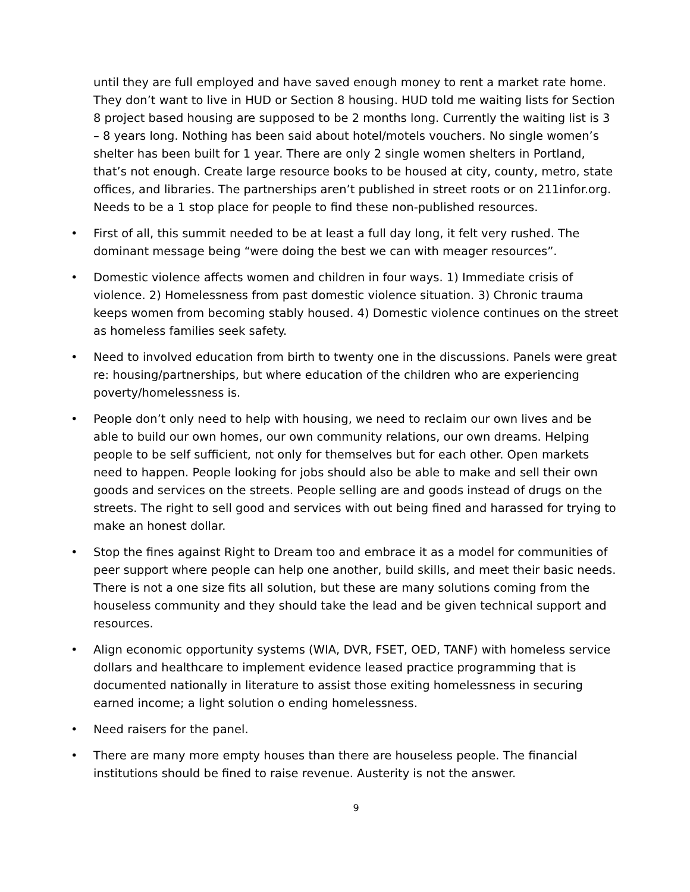until they are full employed and have saved enough money to rent a market rate home. They don’t want to live in HUD or Section 8 housing. HUD told me waiting lists for Section 8 project based housing are supposed to be 2 months long. Currently the waiting list is 3 – 8 years long. Nothing has been said about hotel/motels vouchers. No single women’s shelter has been built for 1 year. There are only 2 single women shelters in Portland, that’s not enough. Create large resource books to be housed at city, county, metro, state offices, and libraries. The partnerships aren’t published in street roots or on 211infor.org. Needs to be a 1 stop place for people to find these non-published resources.
• First of all, this summit needed to be at least a full day long, it felt very rushed. The dominant message being “were doing the best we can with meager resources”.
• Domestic violence affects women and children in four ways. 1) Immediate crisis of violence. 2) Homelessness from past domestic violence situation. 3) Chronic trauma keeps women from becoming stably housed. 4) Domestic violence continues on the street as homeless families seek safety.
• Need to involved education from birth to twenty one in the discussions. Panels were great re: housing/partnerships, but where education of the children who are experiencing poverty/homelessness is.
• People don’t only need to help with housing, we need to reclaim our own lives and be able to build our own homes, our own community relations, our own dreams. Helping people to be self sufficient, not only for themselves but for each other. Open markets need to happen. People looking for jobs should also be able to make and sell their own goods and services on the streets. People selling are and goods instead of drugs on the streets. The right to sell good and services with out being fined and harassed for trying to make an honest dollar.
• Stop the fines against Right to Dream too and embrace it as a model for communities of peer support where people can help one another, build skills, and meet their basic needs. There is not a one size fits all solution, but these are many solutions coming from the houseless community and they should take the lead and be given technical support and resources.
• Align economic opportunity systems (WIA, DVR, FSET, OED, TANF) with homeless service dollars and healthcare to implement evidence leased practice programming that is documented nationally in literature to assist those exiting homelessness in securing earned income; a light solution o ending homelessness.
• Need raisers for the panel.
• There are many more empty houses than there are houseless people. The financial institutions should be fined to raise revenue. Austerity is not the answer.
9